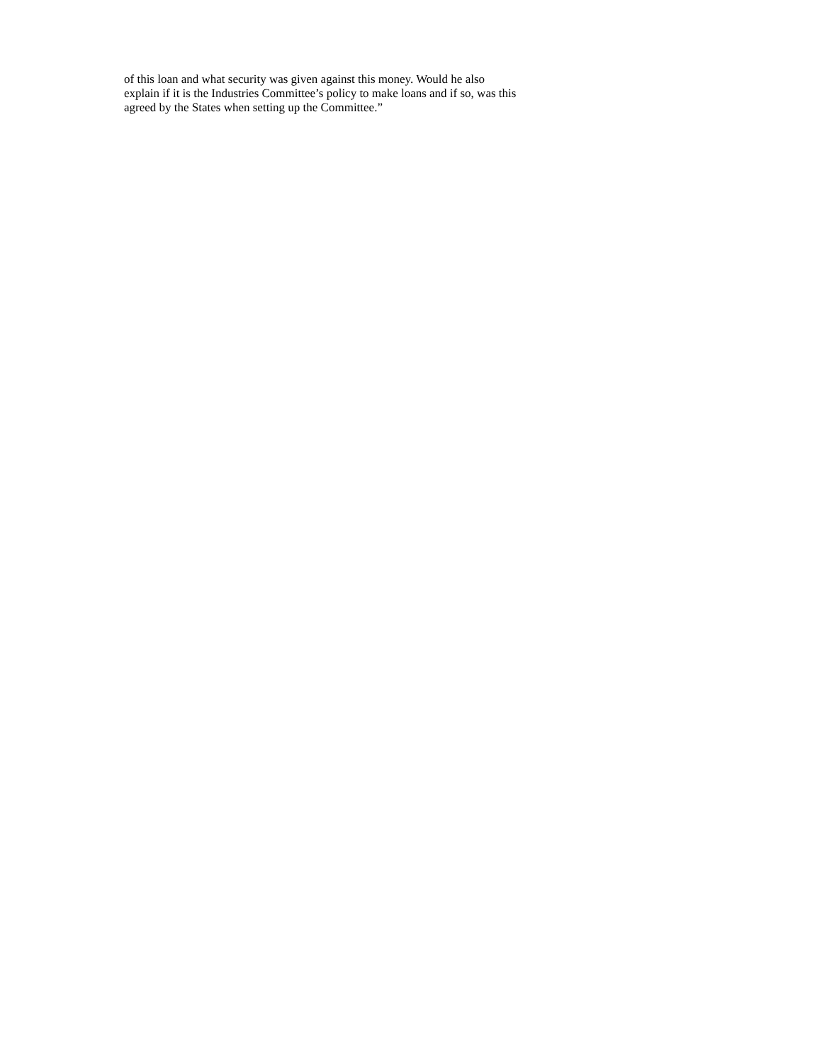of this loan and what security was given against this money. Would he also explain if it is the Industries Committee’s policy to make loans and if so, was this agreed by the States when setting up the Committee.”